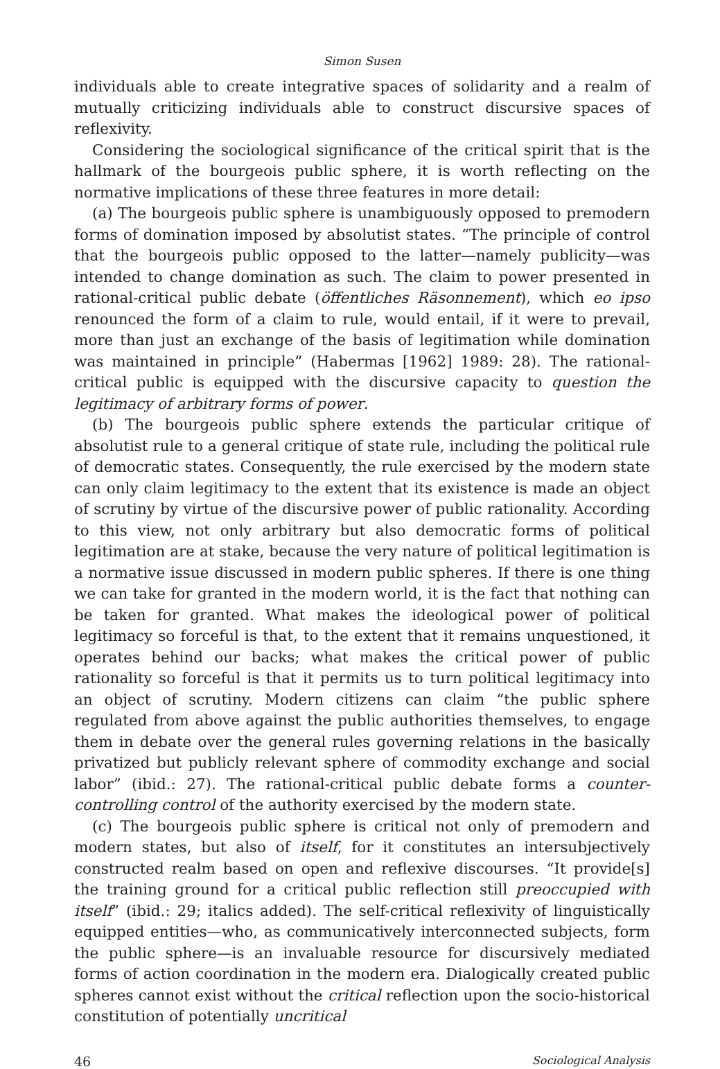Simon Susen
individuals able to create integrative spaces of solidarity and a realm of mutually criticizing individuals able to construct discursive spaces of reflexivity.
Considering the sociological significance of the critical spirit that is the hallmark of the bourgeois public sphere, it is worth reflecting on the normative implications of these three features in more detail:
(a) The bourgeois public sphere is unambiguously opposed to premodern forms of domination imposed by absolutist states. “The principle of control that the bourgeois public opposed to the latter—namely publicity—was intended to change domination as such. The claim to power presented in rational-critical public debate (öffentliches Räsonnement), which eo ipso renounced the form of a claim to rule, would entail, if it were to prevail, more than just an exchange of the basis of legitimation while domination was maintained in principle” (Habermas [1962] 1989: 28). The rational-critical public is equipped with the discursive capacity to question the legitimacy of arbitrary forms of power.
(b) The bourgeois public sphere extends the particular critique of absolutist rule to a general critique of state rule, including the political rule of democratic states. Consequently, the rule exercised by the modern state can only claim legitimacy to the extent that its existence is made an object of scrutiny by virtue of the discursive power of public rationality. According to this view, not only arbitrary but also democratic forms of political legitimation are at stake, because the very nature of political legitimation is a normative issue discussed in modern public spheres. If there is one thing we can take for granted in the modern world, it is the fact that nothing can be taken for granted. What makes the ideological power of political legitimacy so forceful is that, to the extent that it remains unquestioned, it operates behind our backs; what makes the critical power of public rationality so forceful is that it permits us to turn political legitimacy into an object of scrutiny. Modern citizens can claim “the public sphere regulated from above against the public authorities themselves, to engage them in debate over the general rules governing relations in the basically privatized but publicly relevant sphere of commodity exchange and social labor” (ibid.: 27). The rational-critical public debate forms a counter-controlling control of the authority exercised by the modern state.
(c) The bourgeois public sphere is critical not only of premodern and modern states, but also of itself, for it constitutes an intersubjectively constructed realm based on open and reflexive discourses. “It provide[s] the training ground for a critical public reflection still preoccupied with itself” (ibid.: 29; italics added). The self-critical reflexivity of linguistically equipped entities—who, as communicatively interconnected subjects, form the public sphere—is an invaluable resource for discursively mediated forms of action coordination in the modern era. Dialogically created public spheres cannot exist without the critical reflection upon the socio-historical constitution of potentially uncritical
46 Sociological Analysis